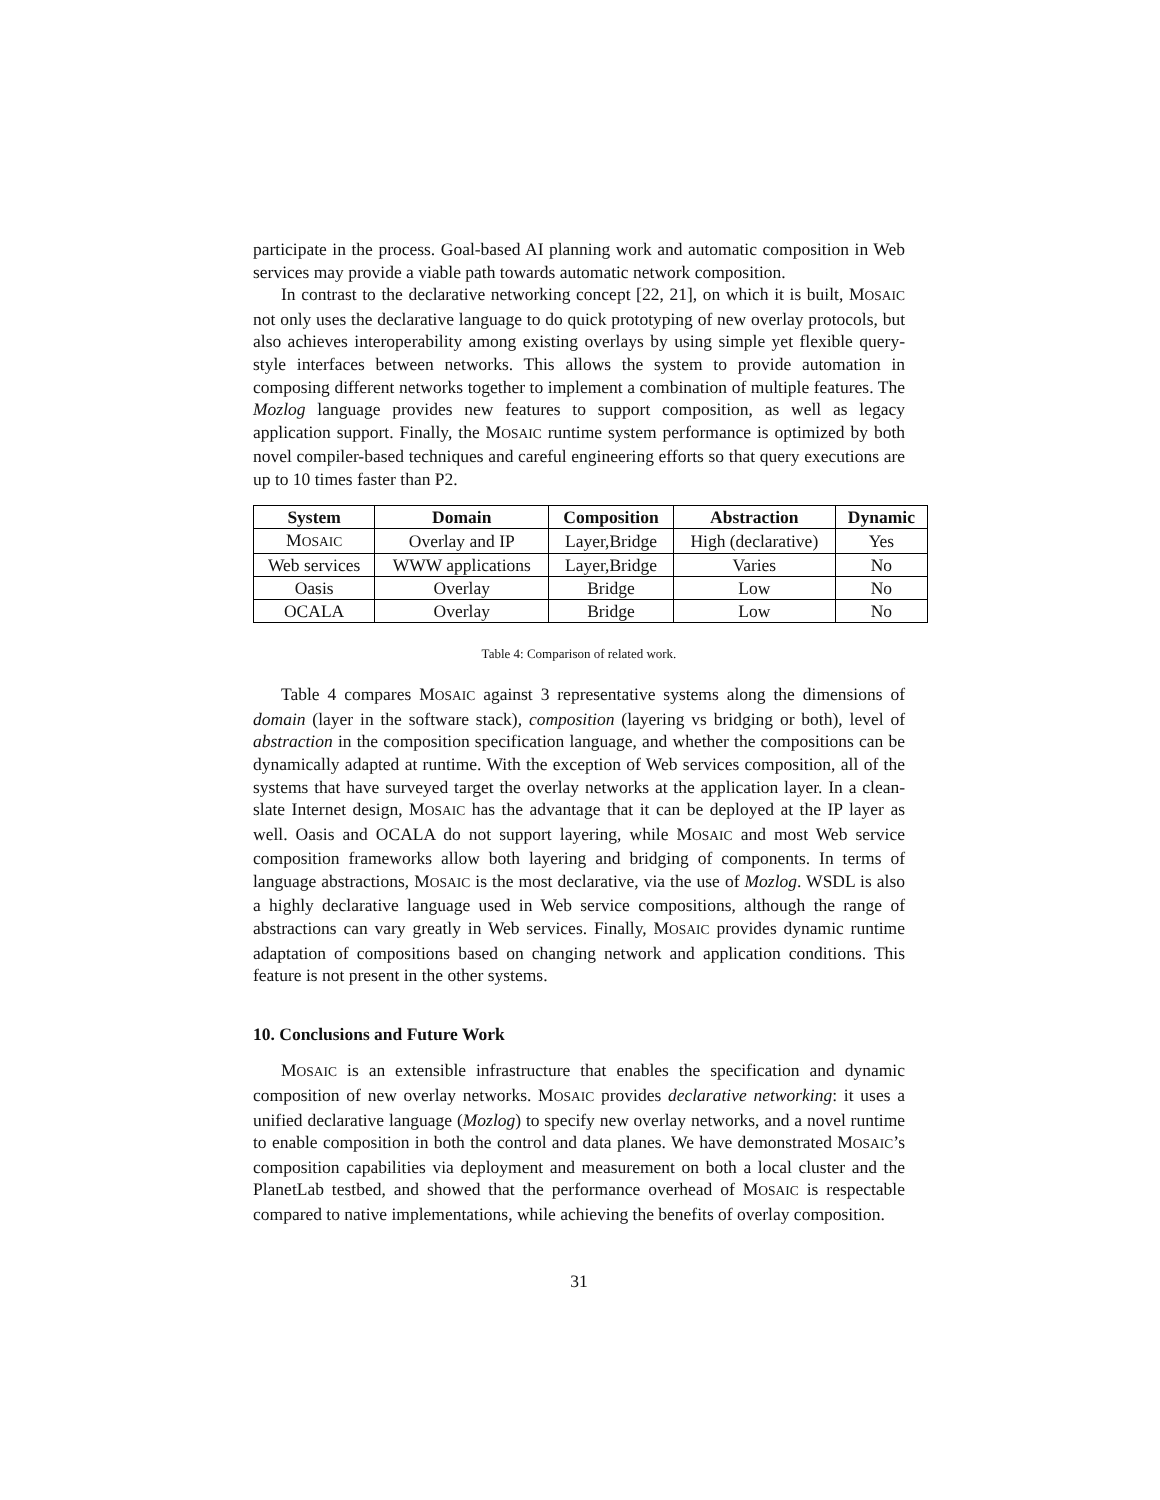participate in the process. Goal-based AI planning work and automatic composition in Web services may provide a viable path towards automatic network composition.
In contrast to the declarative networking concept [22, 21], on which it is built, MOSAIC not only uses the declarative language to do quick prototyping of new overlay protocols, but also achieves interoperability among existing overlays by using simple yet flexible query-style interfaces between networks. This allows the system to provide automation in composing different networks together to implement a combination of multiple features. The Mozlog language provides new features to support composition, as well as legacy application support. Finally, the MOSAIC runtime system performance is optimized by both novel compiler-based techniques and careful engineering efforts so that query executions are up to 10 times faster than P2.
| System | Domain | Composition | Abstraction | Dynamic |
| --- | --- | --- | --- | --- |
| M OSAIC | Overlay and IP | Layer,Bridge | High (declarative) | Yes |
| Web services | WWW applications | Layer,Bridge | Varies | No |
| Oasis | Overlay | Bridge | Low | No |
| OCALA | Overlay | Bridge | Low | No |
Table 4: Comparison of related work.
Table 4 compares MOSAIC against 3 representative systems along the dimensions of domain (layer in the software stack), composition (layering vs bridging or both), level of abstraction in the composition specification language, and whether the compositions can be dynamically adapted at runtime. With the exception of Web services composition, all of the systems that have surveyed target the overlay networks at the application layer. In a clean-slate Internet design, MOSAIC has the advantage that it can be deployed at the IP layer as well. Oasis and OCALA do not support layering, while MOSAIC and most Web service composition frameworks allow both layering and bridging of components. In terms of language abstractions, MOSAIC is the most declarative, via the use of Mozlog. WSDL is also a highly declarative language used in Web service compositions, although the range of abstractions can vary greatly in Web services. Finally, MOSAIC provides dynamic runtime adaptation of compositions based on changing network and application conditions. This feature is not present in the other systems.
10. Conclusions and Future Work
MOSAIC is an extensible infrastructure that enables the specification and dynamic composition of new overlay networks. MOSAIC provides declarative networking: it uses a unified declarative language (Mozlog) to specify new overlay networks, and a novel runtime to enable composition in both the control and data planes. We have demonstrated MOSAIC’s composition capabilities via deployment and measurement on both a local cluster and the PlanetLab testbed, and showed that the performance overhead of MOSAIC is respectable compared to native implementations, while achieving the benefits of overlay composition.
31